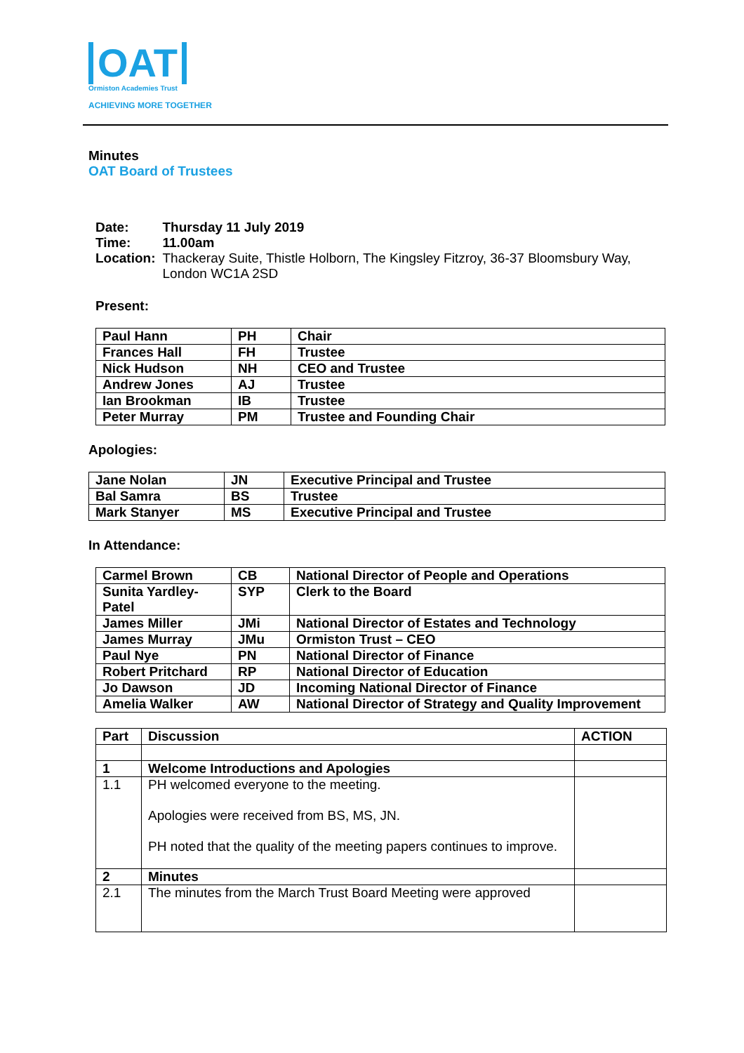OAT
Ormiston Academies Trust
ACHIEVING MORE TOGETHER
Minutes
OAT Board of Trustees
| Date: | Thursday 11 July 2019 |
| Time: | 11.00am |
| Location: | Thackeray Suite, Thistle Holborn, The Kingsley Fitzroy, 36-37 Bloomsbury Way, London WC1A 2SD |
Present:
| Paul Hann | PH | Chair |
| Frances Hall | FH | Trustee |
| Nick Hudson | NH | CEO and Trustee |
| Andrew Jones | AJ | Trustee |
| Ian Brookman | IB | Trustee |
| Peter Murray | PM | Trustee and Founding Chair |
Apologies:
| Jane Nolan | JN | Executive Principal and Trustee |
| Bal Samra | BS | Trustee |
| Mark Stanyer | MS | Executive Principal and Trustee |
In Attendance:
| Carmel Brown | CB | National Director of People and Operations |
| Sunita Yardley-Patel | SYP | Clerk to the Board |
| James Miller | JMi | National Director of Estates and Technology |
| James Murray | JMu | Ormiston Trust – CEO |
| Paul Nye | PN | National Director of Finance |
| Robert Pritchard | RP | National Director of Education |
| Jo Dawson | JD | Incoming National Director of Finance |
| Amelia Walker | AW | National Director of Strategy and Quality Improvement |
| Part | Discussion | ACTION |
| --- | --- | --- |
| 1 | Welcome Introductions and Apologies | |
| 1.1 | PH welcomed everyone to the meeting. Apologies were received from BS, MS, JN. PH noted that the quality of the meeting papers continues to improve. | |
| 2 | Minutes | |
| 2.1 | The minutes from the March Trust Board Meeting were approved | |